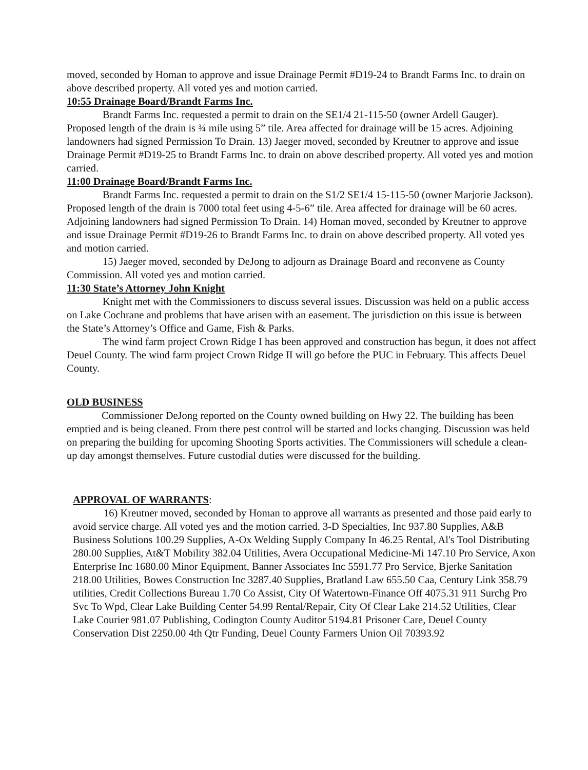moved, seconded by Homan to approve and issue Drainage Permit #D19-24 to Brandt Farms Inc. to drain on above described property. All voted yes and motion carried.
10:55 Drainage Board/Brandt Farms Inc.
Brandt Farms Inc. requested a permit to drain on the SE1/4 21-115-50 (owner Ardell Gauger). Proposed length of the drain is ¾ mile using 5” tile. Area affected for drainage will be 15 acres. Adjoining landowners had signed Permission To Drain. 13) Jaeger moved, seconded by Kreutner to approve and issue Drainage Permit #D19-25 to Brandt Farms Inc. to drain on above described property. All voted yes and motion carried.
11:00 Drainage Board/Brandt Farms Inc.
Brandt Farms Inc. requested a permit to drain on the S1/2 SE1/4 15-115-50 (owner Marjorie Jackson). Proposed length of the drain is 7000 total feet using 4-5-6” tile. Area affected for drainage will be 60 acres. Adjoining landowners had signed Permission To Drain. 14) Homan moved, seconded by Kreutner to approve and issue Drainage Permit #D19-26 to Brandt Farms Inc. to drain on above described property. All voted yes and motion carried.
15) Jaeger moved, seconded by DeJong to adjourn as Drainage Board and reconvene as County Commission. All voted yes and motion carried.
11:30 State’s Attorney John Knight
Knight met with the Commissioners to discuss several issues. Discussion was held on a public access on Lake Cochrane and problems that have arisen with an easement. The jurisdiction on this issue is between the State’s Attorney’s Office and Game, Fish & Parks.
The wind farm project Crown Ridge I has been approved and construction has begun, it does not affect Deuel County. The wind farm project Crown Ridge II will go before the PUC in February. This affects Deuel County.
OLD BUSINESS
Commissioner DeJong reported on the County owned building on Hwy 22. The building has been emptied and is being cleaned. From there pest control will be started and locks changing. Discussion was held on preparing the building for upcoming Shooting Sports activities. The Commissioners will schedule a clean-up day amongst themselves. Future custodial duties were discussed for the building.
APPROVAL OF WARRANTS:
16) Kreutner moved, seconded by Homan to approve all warrants as presented and those paid early to avoid service charge. All voted yes and the motion carried. 3-D Specialties, Inc 937.80 Supplies, A&B Business Solutions 100.29 Supplies, A-Ox Welding Supply Company In 46.25 Rental, Al's Tool Distributing 280.00 Supplies, At&T Mobility 382.04 Utilities, Avera Occupational Medicine-Mi 147.10 Pro Service, Axon Enterprise Inc 1680.00 Minor Equipment, Banner Associates Inc 5591.77 Pro Service, Bjerke Sanitation 218.00 Utilities, Bowes Construction Inc 3287.40 Supplies, Bratland Law 655.50 Caa, Century Link 358.79 utilities, Credit Collections Bureau 1.70 Co Assist, City Of Watertown-Finance Off 4075.31 911 Surchg Pro Svc To Wpd, Clear Lake Building Center 54.99 Rental/Repair, City Of Clear Lake 214.52 Utilities, Clear Lake Courier 981.07 Publishing, Codington County Auditor 5194.81 Prisoner Care, Deuel County Conservation Dist 2250.00 4th Qtr Funding, Deuel County Farmers Union Oil 70393.92